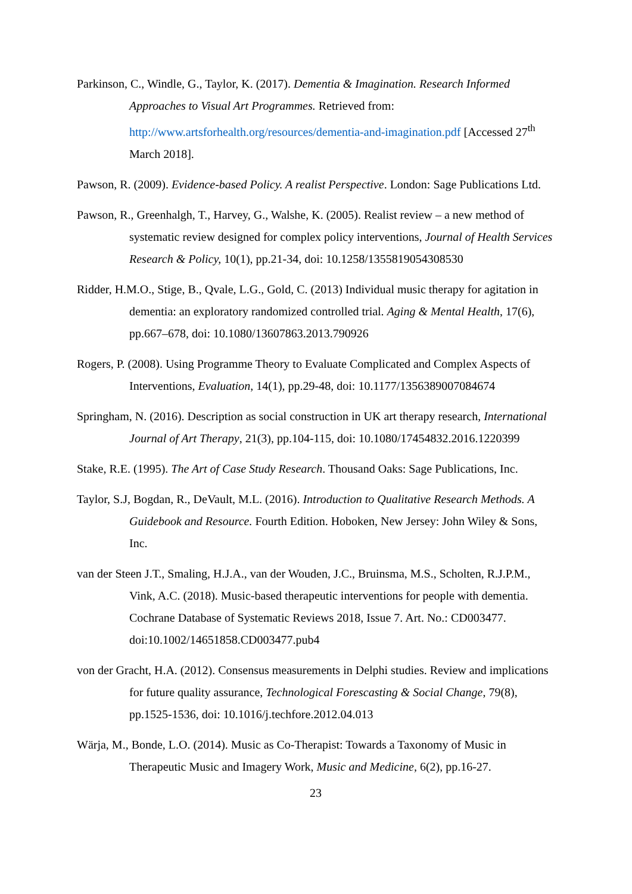Parkinson, C., Windle, G., Taylor, K. (2017). Dementia & Imagination. Research Informed Approaches to Visual Art Programmes. Retrieved from: http://www.artsforhealth.org/resources/dementia-and-imagination.pdf [Accessed 27<sup>th</sup> March 2018].
Pawson, R. (2009). Evidence-based Policy. A realist Perspective. London: Sage Publications Ltd.
Pawson, R., Greenhalgh, T., Harvey, G., Walshe, K. (2005). Realist review – a new method of systematic review designed for complex policy interventions, Journal of Health Services Research & Policy, 10(1), pp.21-34, doi: 10.1258/1355819054308530
Ridder, H.M.O., Stige, B., Qvale, L.G., Gold, C. (2013) Individual music therapy for agitation in dementia: an exploratory randomized controlled trial. Aging & Mental Health, 17(6), pp.667–678, doi: 10.1080/13607863.2013.790926
Rogers, P. (2008). Using Programme Theory to Evaluate Complicated and Complex Aspects of Interventions, Evaluation, 14(1), pp.29-48, doi: 10.1177/1356389007084674
Springham, N. (2016). Description as social construction in UK art therapy research, International Journal of Art Therapy, 21(3), pp.104-115, doi: 10.1080/17454832.2016.1220399
Stake, R.E. (1995). The Art of Case Study Research. Thousand Oaks: Sage Publications, Inc.
Taylor, S.J, Bogdan, R., DeVault, M.L. (2016). Introduction to Qualitative Research Methods. A Guidebook and Resource. Fourth Edition. Hoboken, New Jersey: John Wiley & Sons, Inc.
van der Steen J.T., Smaling, H.J.A., van der Wouden, J.C., Bruinsma, M.S., Scholten, R.J.P.M., Vink, A.C. (2018). Music-based therapeutic interventions for people with dementia. Cochrane Database of Systematic Reviews 2018, Issue 7. Art. No.: CD003477. doi:10.1002/14651858.CD003477.pub4
von der Gracht, H.A. (2012). Consensus measurements in Delphi studies. Review and implications for future quality assurance, Technological Forescasting & Social Change, 79(8), pp.1525-1536, doi: 10.1016/j.techfore.2012.04.013
Wärja, M., Bonde, L.O. (2014). Music as Co-Therapist: Towards a Taxonomy of Music in Therapeutic Music and Imagery Work, Music and Medicine, 6(2), pp.16-27.
23